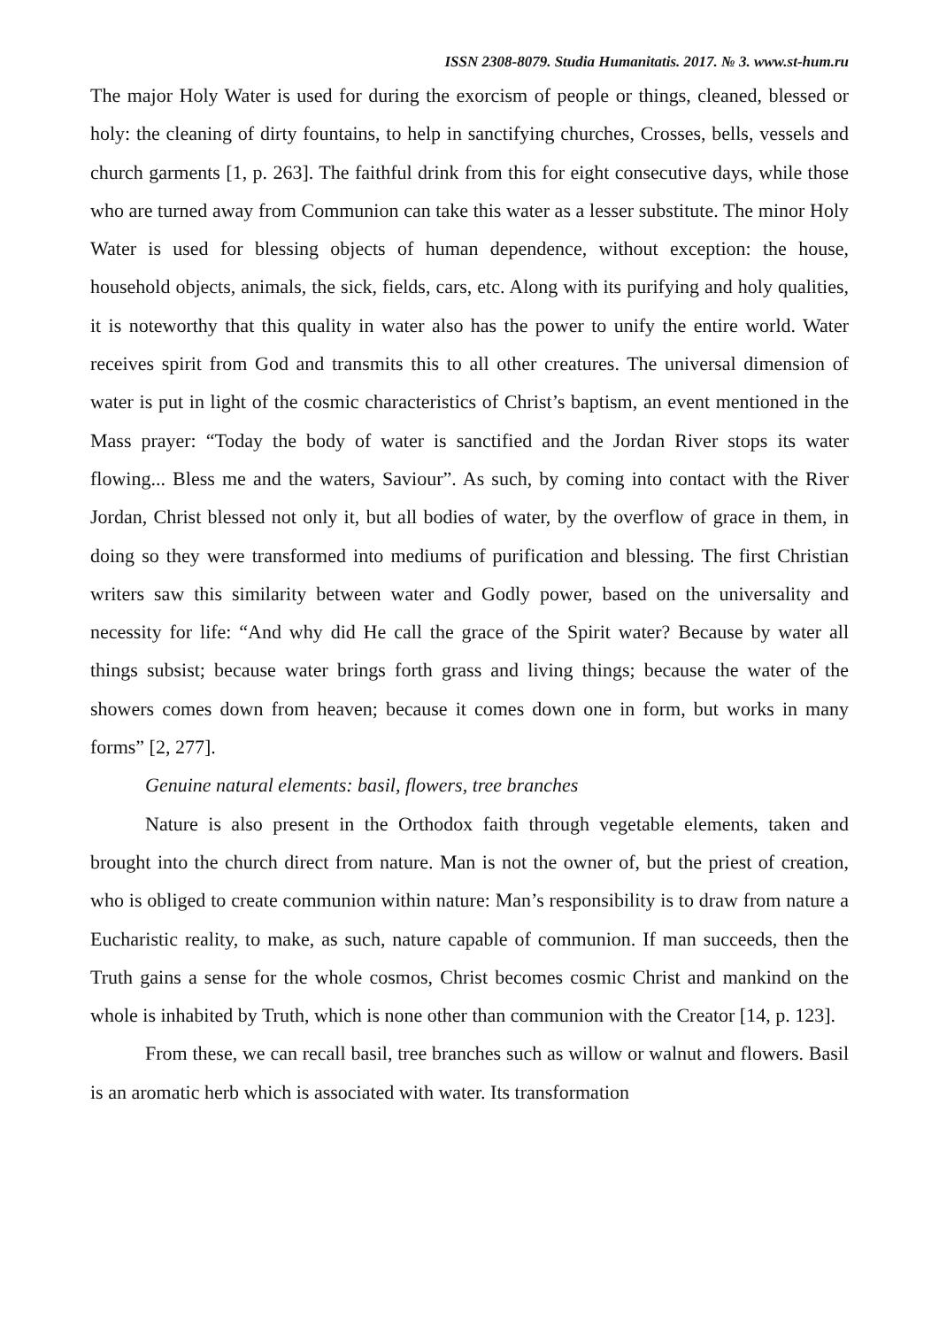ISSN 2308-8079. Studia Humanitatis. 2017. № 3. www.st-hum.ru
The major Holy Water is used for during the exorcism of people or things, cleaned, blessed or holy: the cleaning of dirty fountains, to help in sanctifying churches, Crosses, bells, vessels and church garments [1, p. 263]. The faithful drink from this for eight consecutive days, while those who are turned away from Communion can take this water as a lesser substitute. The minor Holy Water is used for blessing objects of human dependence, without exception: the house, household objects, animals, the sick, fields, cars, etc. Along with its purifying and holy qualities, it is noteworthy that this quality in water also has the power to unify the entire world. Water receives spirit from God and transmits this to all other creatures. The universal dimension of water is put in light of the cosmic characteristics of Christ’s baptism, an event mentioned in the Mass prayer: “Today the body of water is sanctified and the Jordan River stops its water flowing... Bless me and the waters, Saviour”. As such, by coming into contact with the River Jordan, Christ blessed not only it, but all bodies of water, by the overflow of grace in them, in doing so they were transformed into mediums of purification and blessing. The first Christian writers saw this similarity between water and Godly power, based on the universality and necessity for life: “And why did He call the grace of the Spirit water? Because by water all things subsist; because water brings forth grass and living things; because the water of the showers comes down from heaven; because it comes down one in form, but works in many forms” [2, 277].
Genuine natural elements: basil, flowers, tree branches
Nature is also present in the Orthodox faith through vegetable elements, taken and brought into the church direct from nature. Man is not the owner of, but the priest of creation, who is obliged to create communion within nature: Man’s responsibility is to draw from nature a Eucharistic reality, to make, as such, nature capable of communion. If man succeeds, then the Truth gains a sense for the whole cosmos, Christ becomes cosmic Christ and mankind on the whole is inhabited by Truth, which is none other than communion with the Creator [14, p. 123].
From these, we can recall basil, tree branches such as willow or walnut and flowers. Basil is an aromatic herb which is associated with water. Its transformation